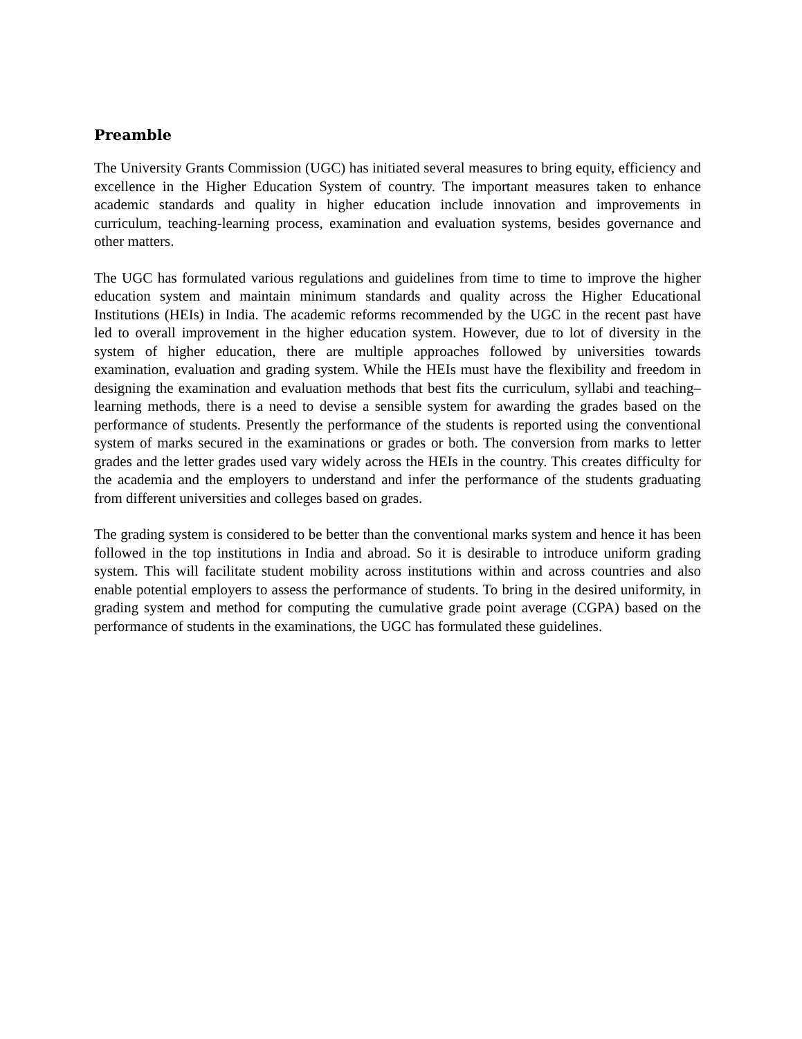Preamble
The University Grants Commission (UGC) has initiated several measures to bring equity, efficiency and excellence in the Higher Education System of country. The important measures taken to enhance academic standards and quality in higher education include innovation and improvements in curriculum, teaching-learning process, examination and evaluation systems, besides governance and other matters.
The UGC has formulated various regulations and guidelines from time to time to improve the higher education system and maintain minimum standards and quality across the Higher Educational Institutions (HEIs) in India. The academic reforms recommended by the UGC in the recent past have led to overall improvement in the higher education system. However, due to lot of diversity in the system of higher education, there are multiple approaches followed by universities towards examination, evaluation and grading system. While the HEIs must have the flexibility and freedom in designing the examination and evaluation methods that best fits the curriculum, syllabi and teaching–learning methods, there is a need to devise a sensible system for awarding the grades based on the performance of students. Presently the performance of the students is reported using the conventional system of marks secured in the examinations or grades or both. The conversion from marks to letter grades and the letter grades used vary widely across the HEIs in the country. This creates difficulty for the academia and the employers to understand and infer the performance of the students graduating from different universities and colleges based on grades.
The grading system is considered to be better than the conventional marks system and hence it has been followed in the top institutions in India and abroad. So it is desirable to introduce uniform grading system. This will facilitate student mobility across institutions within and across countries and also enable potential employers to assess the performance of students. To bring in the desired uniformity, in grading system and method for computing the cumulative grade point average (CGPA) based on the performance of students in the examinations, the UGC has formulated these guidelines.